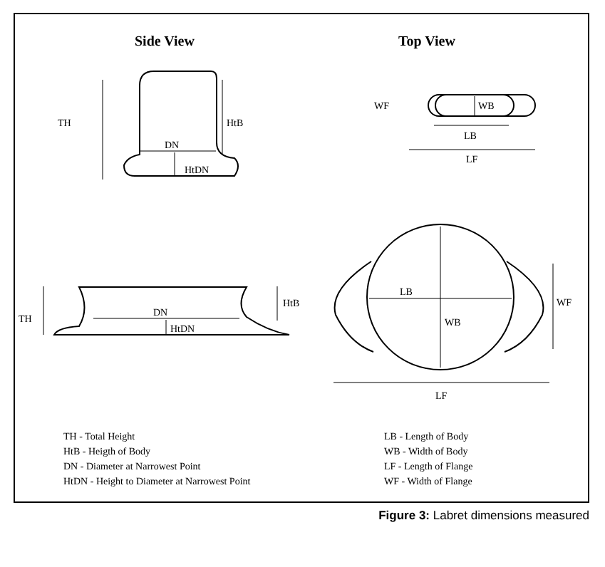TH
HtB
DN
HtDN
WF
WB
LB
LF
TH
HtB
DN
HtDN
LB
WB
WF
LF
Side View Top View
TH - Total Height
HtB - Heigth of Body
DN - Diameter at Narrowest Point
HtDN - Height to Diameter at Narrowest Point
LB - Length of Body
WB - Width of Body
LF - Length of Flange
WF - Width of Flange
Figure 3: Labret dimensions measured